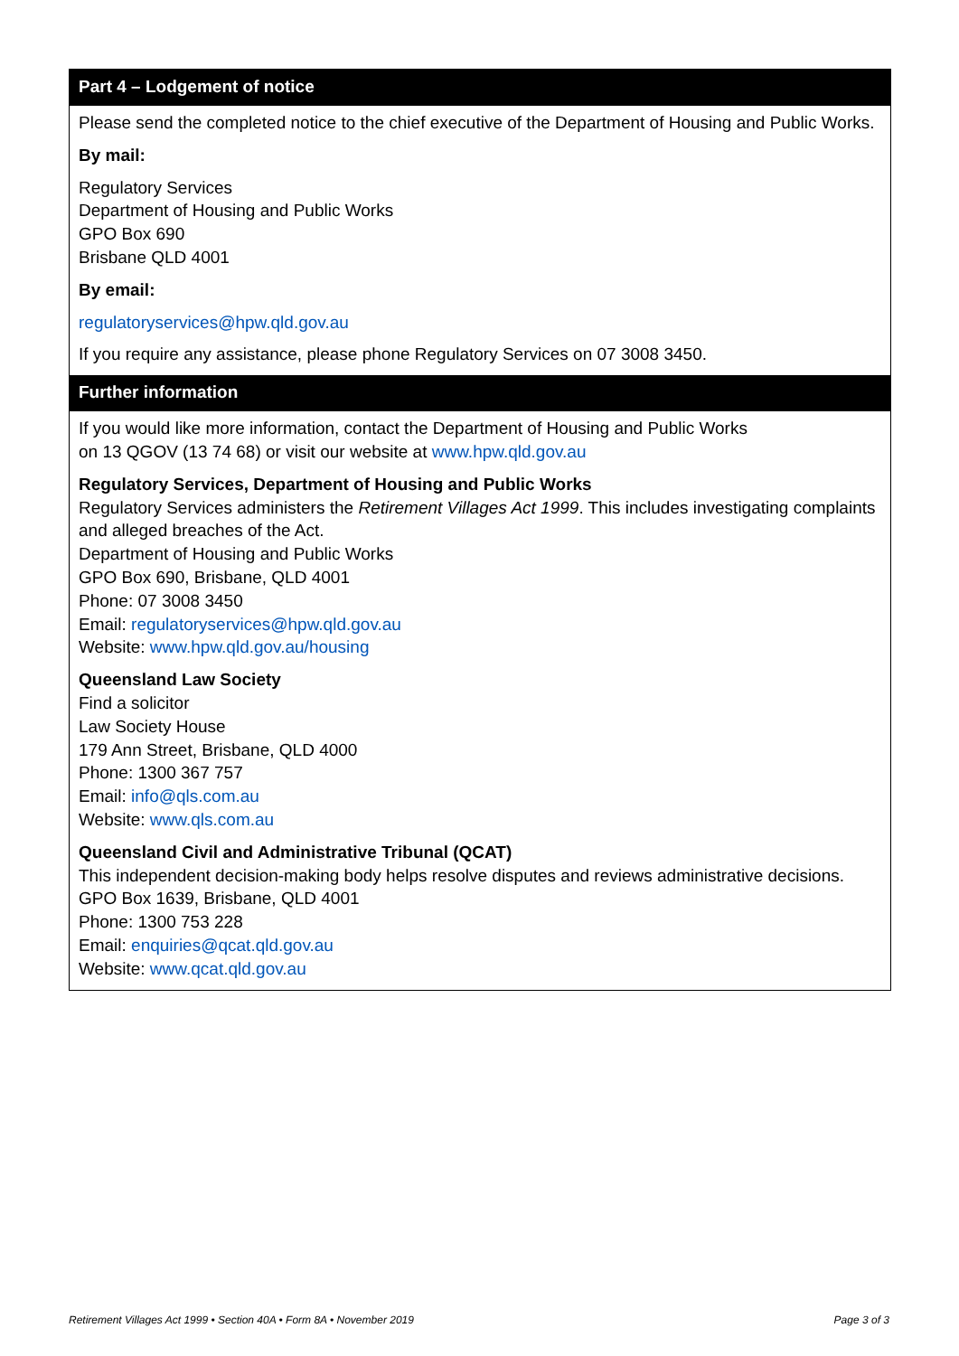Part 4 – Lodgement of notice
Please send the completed notice to the chief executive of the Department of Housing and Public Works.
By mail:
Regulatory Services
Department of Housing and Public Works
GPO Box 690
Brisbane QLD 4001
By email:
regulatoryservices@hpw.qld.gov.au
If you require any assistance, please phone Regulatory Services on 07 3008 3450.
Further information
If you would like more information, contact the Department of Housing and Public Works
on 13 QGOV (13 74 68) or visit our website at www.hpw.qld.gov.au
Regulatory Services, Department of Housing and Public Works
Regulatory Services administers the Retirement Villages Act 1999. This includes investigating complaints and alleged breaches of the Act.
Department of Housing and Public Works
GPO Box 690, Brisbane, QLD 4001
Phone: 07 3008 3450
Email: regulatoryservices@hpw.qld.gov.au
Website: www.hpw.qld.gov.au/housing
Queensland Law Society
Find a solicitor
Law Society House
179 Ann Street, Brisbane, QLD 4000
Phone: 1300 367 757
Email: info@qls.com.au
Website: www.qls.com.au
Queensland Civil and Administrative Tribunal (QCAT)
This independent decision-making body helps resolve disputes and reviews administrative decisions.
GPO Box 1639, Brisbane, QLD 4001
Phone: 1300 753 228
Email: enquiries@qcat.qld.gov.au
Website: www.qcat.qld.gov.au
Retirement Villages Act 1999 • Section 40A • Form 8A • November 2019 Page 3 of 3